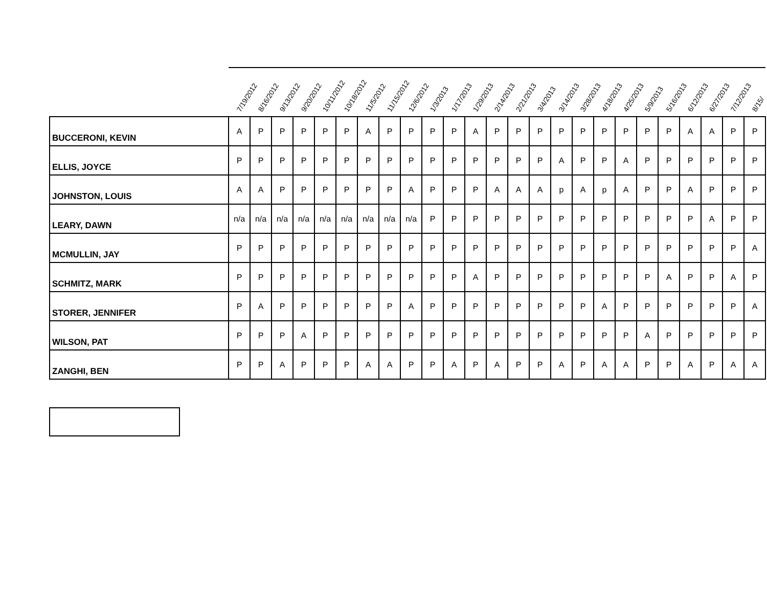| | 7/19/2012 | 8/16/2012 | 9/13/2012 | 9/20/2012 | 10/11/2012 | 10/18/2012 | 11/5/2012 | 11/15/2012 | 12/6/2012 | 1/3/2013 | 1/17/2013 | 1/29/2013 | 2/14/2013 | 2/21/2013 | 3/4/2013 | 3/14/2013 | 3/28/2013 | 4/18/2013 | 4/25/2013 | 5/9/2013 | 5/16/2013 | 6/12/2013 | 6/27/2013 | 7/12/2013 | 8/15/ |
| --- | --- | --- | --- | --- | --- | --- | --- | --- | --- | --- | --- | --- | --- | --- | --- | --- | --- | --- | --- | --- | --- | --- | --- | --- | --- |
| BUCCERONI, KEVIN | A | P | P | P | P | P | A | P | P | P | P | A | P | P | P | P | P | P | P | P | P | A | A | P | P |
| ELLIS, JOYCE | P | P | P | P | P | P | P | P | P | P | P | P | P | P | P | A | P | P | A | P | P | P | P | P | P |
| JOHNSTON, LOUIS | A | A | P | P | P | P | P | P | A | P | P | P | A | A | A | p | A | p | A | P | P | A | P | P | P |
| LEARY, DAWN | n/a | n/a | n/a | n/a | n/a | n/a | n/a | n/a | n/a | P | P | P | P | P | P | P | P | P | P | P | P | P | A | P | P |
| MCMULLIN, JAY | P | P | P | P | P | P | P | P | P | P | P | P | P | P | P | P | P | P | P | P | P | P | P | P | A |
| SCHMITZ, MARK | P | P | P | P | P | P | P | P | P | P | P | A | P | P | P | P | P | P | P | P | A | P | P | A | P |
| STORER, JENNIFER | P | A | P | P | P | P | P | P | A | P | P | P | P | P | P | P | P | A | P | P | P | P | P | P | A |
| WILSON, PAT | P | P | P | A | P | P | P | P | P | P | P | P | P | P | P | P | P | P | P | A | P | P | P | P | P |
| ZANGHI, BEN | P | P | A | P | P | P | A | A | P | P | A | P | A | P | P | A | P | A | A | P | P | A | P | A | A |